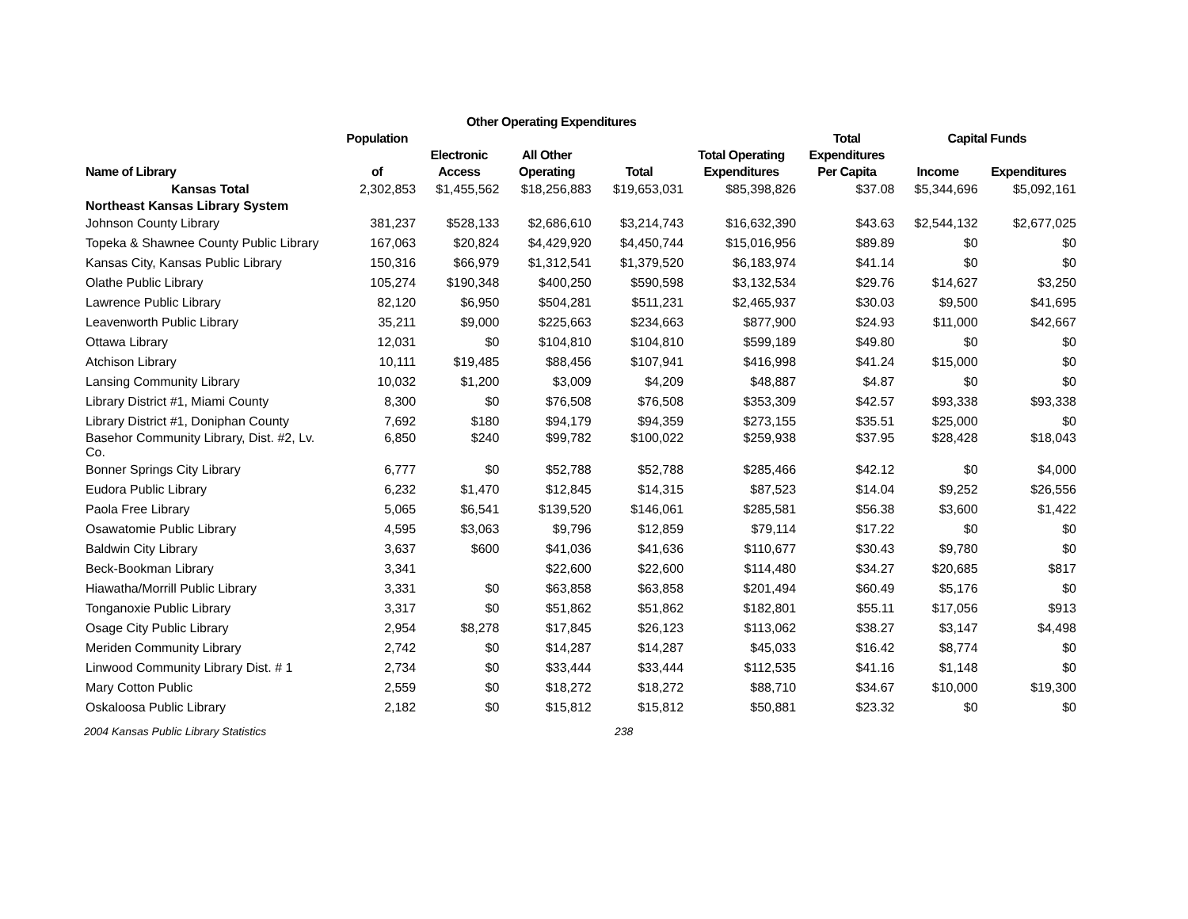| | | Other Operating Expenditures | | | | | | |
| --- | --- | --- | --- | --- | --- | --- | --- | --- |
| | Population | | | | | Total | Capital Funds | |
| Name of Library | of | Electronic Access | All Other Operating | Total | Total Operating Expenditures | Expenditures Per Capita | Income | Expenditures |
| Kansas Total | 2,302,853 | $1,455,562 | $18,256,883 | $19,653,031 | $85,398,826 | $37.08 | $5,344,696 | $5,092,161 |
| Northeast Kansas Library System | | | | | | | | |
| Johnson County Library | 381,237 | $528,133 | $2,686,610 | $3,214,743 | $16,632,390 | $43.63 | $2,544,132 | $2,677,025 |
| Topeka & Shawnee County Public Library | 167,063 | $20,824 | $4,429,920 | $4,450,744 | $15,016,956 | $89.89 | $0 | $0 |
| Kansas City, Kansas Public Library | 150,316 | $66,979 | $1,312,541 | $1,379,520 | $6,183,974 | $41.14 | $0 | $0 |
| Olathe Public Library | 105,274 | $190,348 | $400,250 | $590,598 | $3,132,534 | $29.76 | $14,627 | $3,250 |
| Lawrence Public Library | 82,120 | $6,950 | $504,281 | $511,231 | $2,465,937 | $30.03 | $9,500 | $41,695 |
| Leavenworth Public Library | 35,211 | $9,000 | $225,663 | $234,663 | $877,900 | $24.93 | $11,000 | $42,667 |
| Ottawa Library | 12,031 | $0 | $104,810 | $104,810 | $599,189 | $49.80 | $0 | $0 |
| Atchison Library | 10,111 | $19,485 | $88,456 | $107,941 | $416,998 | $41.24 | $15,000 | $0 |
| Lansing Community Library | 10,032 | $1,200 | $3,009 | $4,209 | $48,887 | $4.87 | $0 | $0 |
| Library District #1, Miami County | 8,300 | $0 | $76,508 | $76,508 | $353,309 | $42.57 | $93,338 | $93,338 |
| Library District #1, Doniphan County | 7,692 | $180 | $94,179 | $94,359 | $273,155 | $35.51 | $25,000 | $0 |
| Basehor Community Library, Dist. #2, Lv. Co. | 6,850 | $240 | $99,782 | $100,022 | $259,938 | $37.95 | $28,428 | $18,043 |
| Bonner Springs City Library | 6,777 | $0 | $52,788 | $52,788 | $285,466 | $42.12 | $0 | $4,000 |
| Eudora Public Library | 6,232 | $1,470 | $12,845 | $14,315 | $87,523 | $14.04 | $9,252 | $26,556 |
| Paola Free Library | 5,065 | $6,541 | $139,520 | $146,061 | $285,581 | $56.38 | $3,600 | $1,422 |
| Osawatomie Public Library | 4,595 | $3,063 | $9,796 | $12,859 | $79,114 | $17.22 | $0 | $0 |
| Baldwin City Library | 3,637 | $600 | $41,036 | $41,636 | $110,677 | $30.43 | $9,780 | $0 |
| Beck-Bookman Library | 3,341 | | $22,600 | $22,600 | $114,480 | $34.27 | $20,685 | $817 |
| Hiawatha/Morrill Public Library | 3,331 | $0 | $63,858 | $63,858 | $201,494 | $60.49 | $5,176 | $0 |
| Tonganoxie Public Library | 3,317 | $0 | $51,862 | $51,862 | $182,801 | $55.11 | $17,056 | $913 |
| Osage City Public Library | 2,954 | $8,278 | $17,845 | $26,123 | $113,062 | $38.27 | $3,147 | $4,498 |
| Meriden Community Library | 2,742 | $0 | $14,287 | $14,287 | $45,033 | $16.42 | $8,774 | $0 |
| Linwood Community Library Dist. # 1 | 2,734 | $0 | $33,444 | $33,444 | $112,535 | $41.16 | $1,148 | $0 |
| Mary Cotton Public | 2,559 | $0 | $18,272 | $18,272 | $88,710 | $34.67 | $10,000 | $19,300 |
| Oskaloosa Public Library | 2,182 | $0 | $15,812 | $15,812 | $50,881 | $23.32 | $0 | $0 |
2004 Kansas Public Library Statistics 238